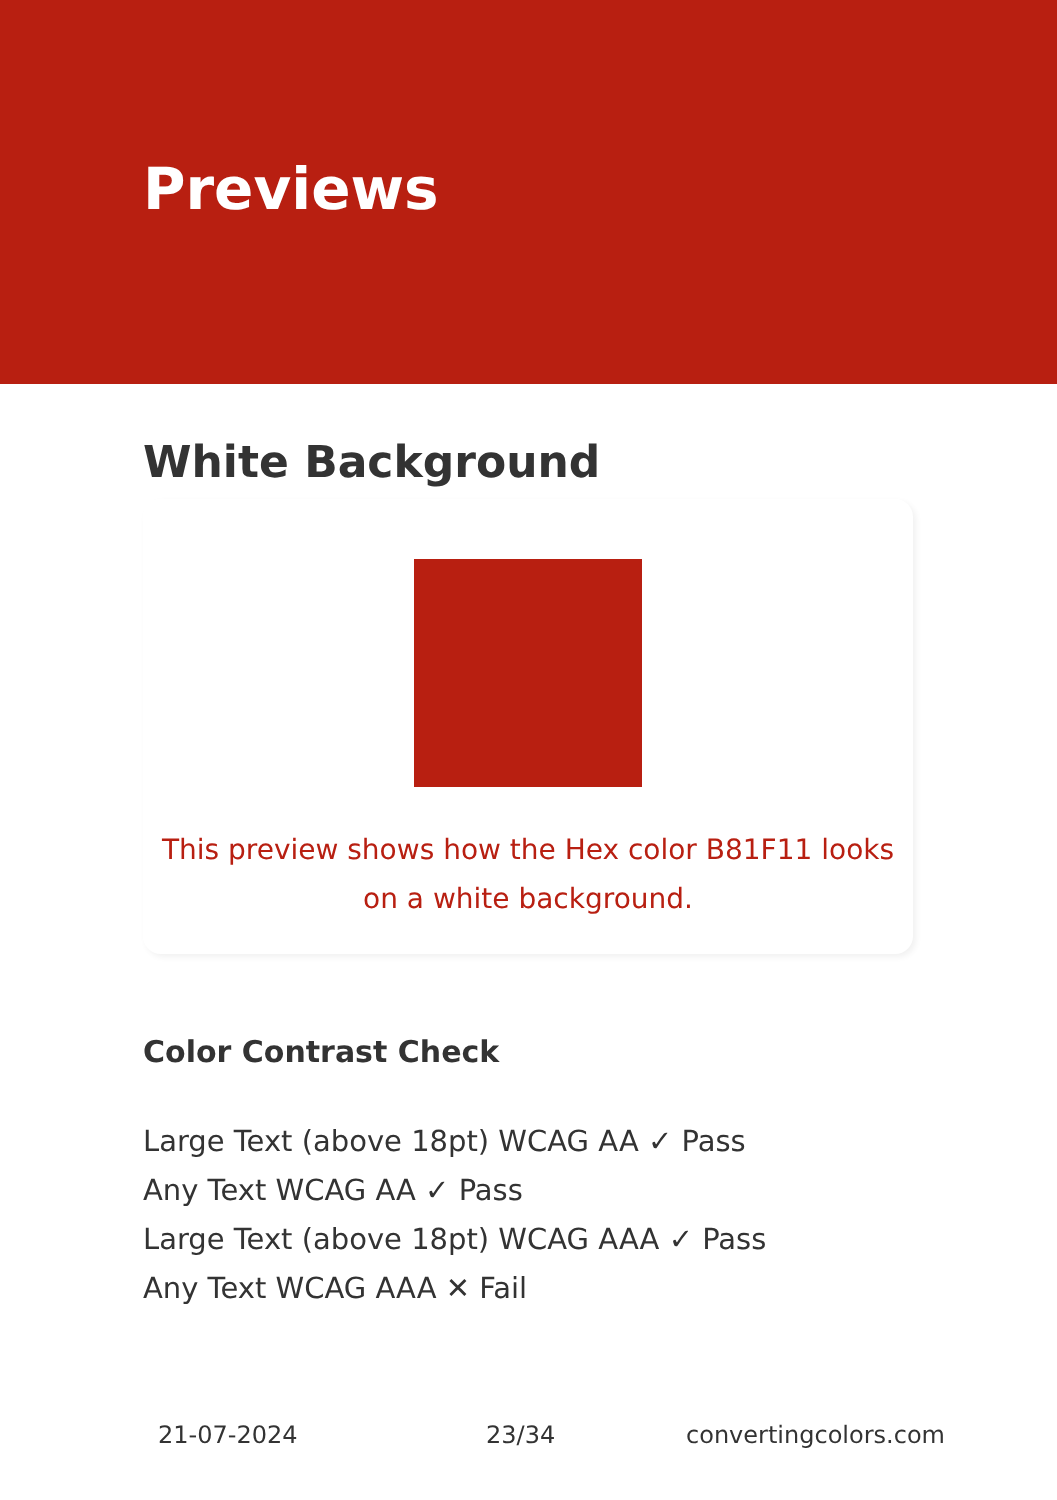Previews
White Background
This preview shows how the Hex color B81F11 looks on a white background.
Color Contrast Check
Large Text (above 18pt) WCAG AA ✓ Pass
Any Text WCAG AA ✓ Pass
Large Text (above 18pt) WCAG AAA ✓ Pass
Any Text WCAG AAA ✕ Fail
21-07-2024 23/34 convertingcolors.com